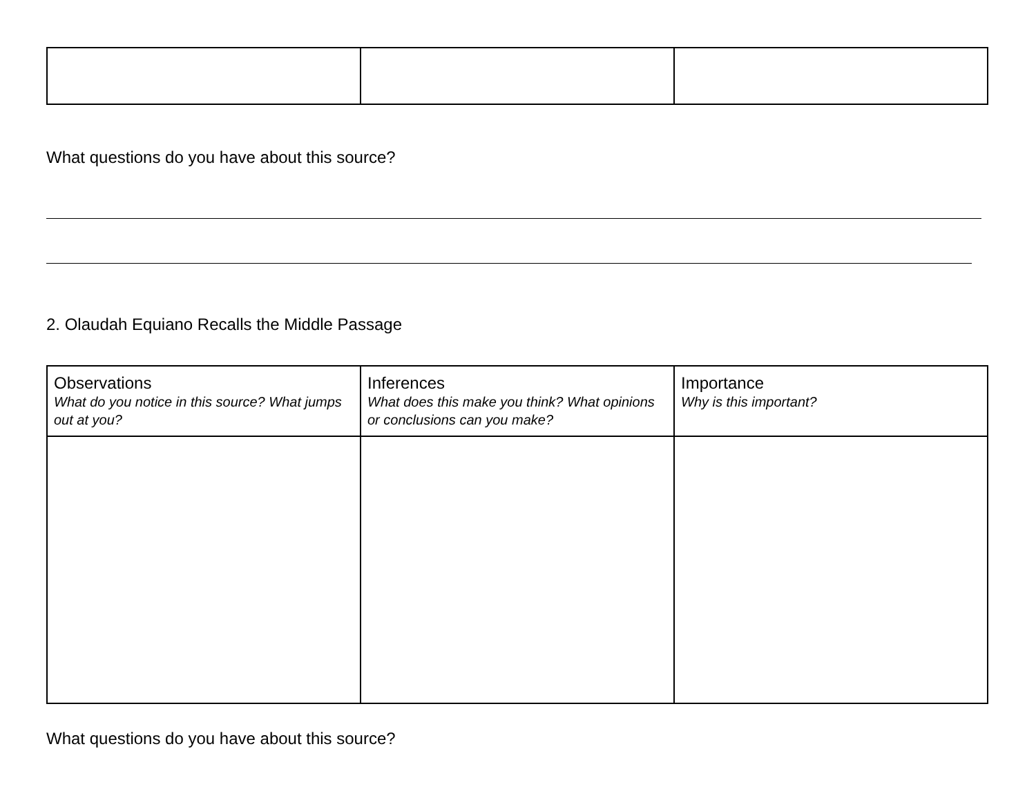What questions do you have about this source?
2. Olaudah Equiano Recalls the Middle Passage
| Observations What do you notice in this source? What jumps out at you? | Inferences What does this make you think? What opinions or conclusions can you make? | Importance Why is this important? |
What questions do you have about this source?